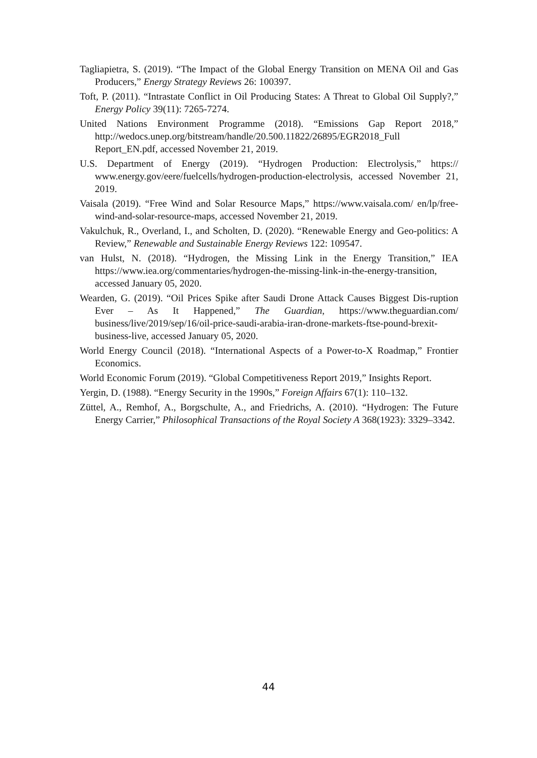Tagliapietra, S. (2019). “The Impact of the Global Energy Transition on MENA Oil and Gas Producers,” Energy Strategy Reviews 26: 100397.
Toft, P. (2011). “Intrastate Conflict in Oil Producing States: A Threat to Global Oil Supply?,” Energy Policy 39(11): 7265-7274.
United Nations Environment Programme (2018). “Emissions Gap Report 2018,” http://wedocs.unep.org/bitstream/handle/20.500.11822/26895/EGR2018_Full Report_EN.pdf, accessed November 21, 2019.
U.S. Department of Energy (2019). “Hydrogen Production: Electrolysis,” https:// www.energy.gov/eere/fuelcells/hydrogen-production-electrolysis, accessed November 21, 2019.
Vaisala (2019). “Free Wind and Solar Resource Maps,” https://www.vaisala.com/ en/lp/free-wind-and-solar-resource-maps, accessed November 21, 2019.
Vakulchuk, R., Overland, I., and Scholten, D. (2020). “Renewable Energy and Geo-politics: A Review,” Renewable and Sustainable Energy Reviews 122: 109547.
van Hulst, N. (2018). “Hydrogen, the Missing Link in the Energy Transition,” IEA https://www.iea.org/commentaries/hydrogen-the-missing-link-in-the-energy-transition, accessed January 05, 2020.
Wearden, G. (2019). “Oil Prices Spike after Saudi Drone Attack Causes Biggest Dis-ruption Ever – As It Happened,” The Guardian, https://www.theguardian.com/ business/live/2019/sep/16/oil-price-saudi-arabia-iran-drone-markets-ftse-pound-brexit-business-live, accessed January 05, 2020.
World Energy Council (2018). “International Aspects of a Power-to-X Roadmap,” Frontier Economics.
World Economic Forum (2019). “Global Competitiveness Report 2019,” Insights Report.
Yergin, D. (1988). “Energy Security in the 1990s,” Foreign Affairs 67(1): 110–132.
Züttel, A., Remhof, A., Borgschulte, A., and Friedrichs, A. (2010). “Hydrogen: The Future Energy Carrier,” Philosophical Transactions of the Royal Society A 368(1923): 3329–3342.
44